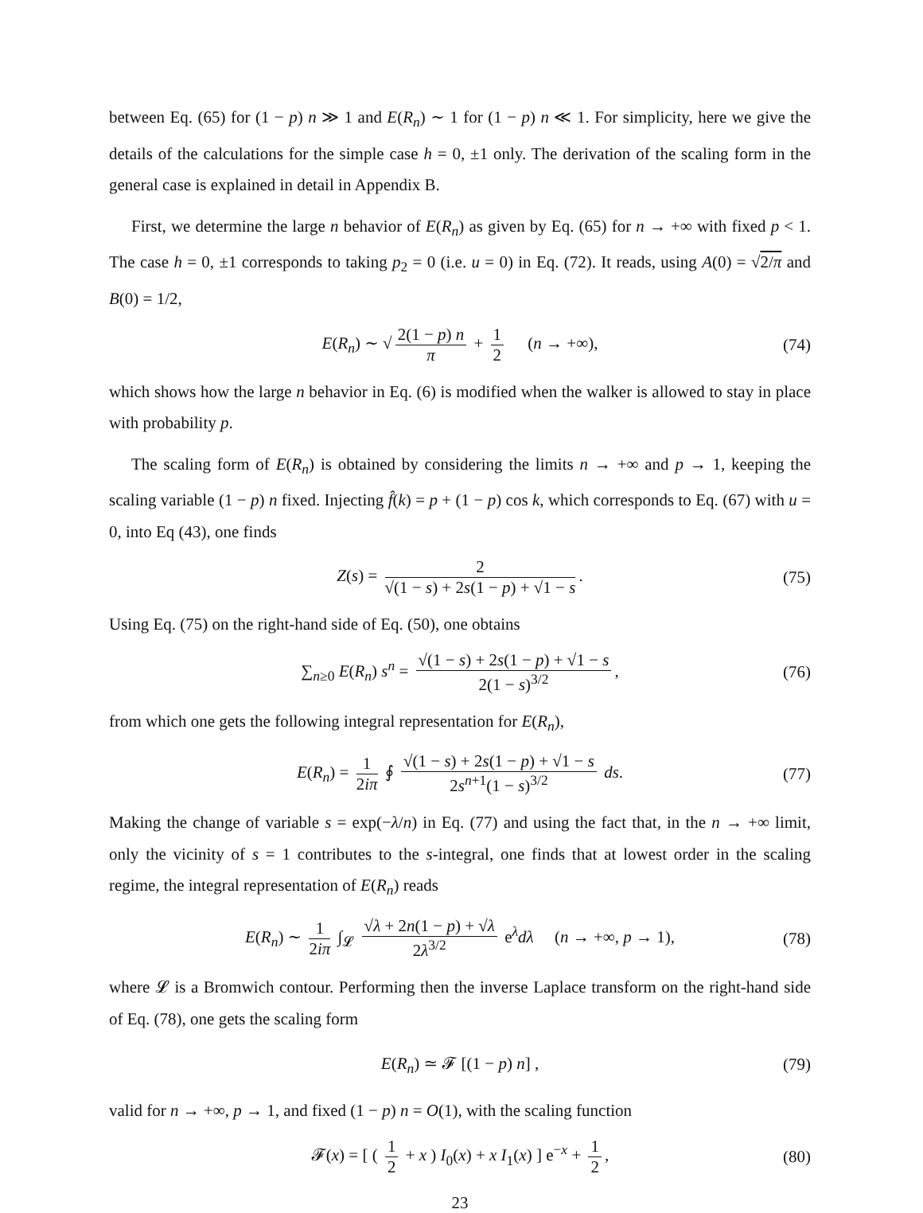between Eq. (65) for (1 − p) n ≫ 1 and E(R<sub>n</sub>) ∼ 1 for (1 − p) n ≪ 1. For simplicity, here we give the details of the calculations for the simple case h = 0, ±1 only. The derivation of the scaling form in the general case is explained in detail in Appendix B.
First, we determine the large n behavior of E(R<sub>n</sub>) as given by Eq. (65) for n → +∞ with fixed p < 1. The case h = 0, ±1 corresponds to taking p<sub>2</sub> = 0 (i.e. u = 0) in Eq. (72). It reads, using A(0) = √2/π and B(0) = 1/2,
E(R<sub>n</sub>) ∼ √ 2(1 − p) n π + 1 2 (n → +∞), (74)
which shows how the large n behavior in Eq. (6) is modified when the walker is allowed to stay in place with probability p.
The scaling form of E(R<sub>n</sub>) is obtained by considering the limits n → +∞ and p → 1, keeping the scaling variable (1 − p) n fixed. Injecting f̂(k) = p + (1 − p) cos k, which corresponds to Eq. (67) with u = 0, into Eq (43), one finds
Z(s) = 2 √(1 − s) + 2s(1 − p) + √1 − s. (75)
Using Eq. (75) on the right-hand side of Eq. (50), one obtains
∑<sub>n≥0</sub> E(R<sub>n</sub>) s<sup>n</sup> = √(1 − s) + 2s(1 − p) + √1 − s 2(1 − s)<sup>3/2</sup>, (76)
from which one gets the following integral representation for E(R<sub>n</sub>),
E(R<sub>n</sub>) = 1 2iπ ∮ √(1 − s) + 2s(1 − p) + √1 − s 2s<sup>n+1</sup>(1 − s)<sup>3/2</sup> ds. (77)
Making the change of variable s = exp(−λ/n) in Eq. (77) and using the fact that, in the n → +∞ limit, only the vicinity of s = 1 contributes to the s-integral, one finds that at lowest order in the scaling regime, the integral representation of E(R<sub>n</sub>) reads
E(R<sub>n</sub>) ∼ 1 2iπ ∫<sub>𝓛</sub> √λ + 2n(1 − p) + √λ 2λ<sup>3/2</sup> e<sup>λ</sup>dλ (n → +∞, p → 1), (78)
where 𝓛 is a Bromwich contour. Performing then the inverse Laplace transform on the right-hand side of Eq. (78), one gets the scaling form
E(R<sub>n</sub>) ≃ 𝓕 [(1 − p) n] , (79)
valid for n → +∞, p → 1, and fixed (1 − p) n = O(1), with the scaling function
𝓕(x) = [ ( 1 2 + x ) I<sub>0</sub>(x) + x I<sub>1</sub>(x) ] e<sup>−x</sup> + 1 2, (80)
23